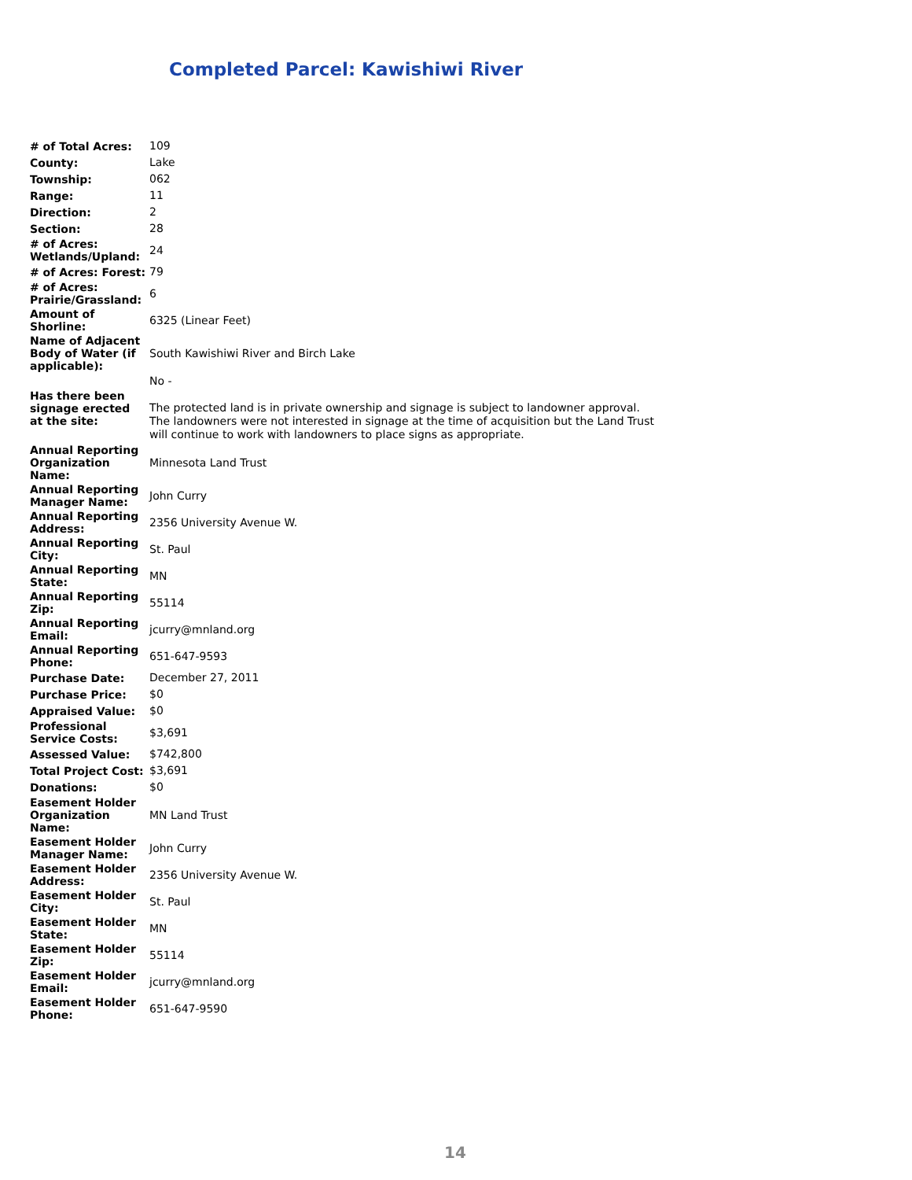Completed Parcel: Kawishiwi River
| # of Total Acres: | 109 |
| County: | Lake |
| Township: | 062 |
| Range: | 11 |
| Direction: | 2 |
| Section: | 28 |
| # of Acres: Wetlands/Upland: | 24 |
| # of Acres: Forest: | 79 |
| # of Acres: Prairie/Grassland: | 6 |
| Amount of Shorline: | 6325 (Linear Feet) |
| Name of Adjacent Body of Water (if applicable): | South Kawishiwi River and Birch Lake |
| Has there been signage erected at the site: | No - The protected land is in private ownership and signage is subject to landowner approval. The landowners were not interested in signage at the time of acquisition but the Land Trust will continue to work with landowners to place signs as appropriate. |
| Annual Reporting Organization Name: | Minnesota Land Trust |
| Annual Reporting Manager Name: | John Curry |
| Annual Reporting Address: | 2356 University Avenue W. |
| Annual Reporting City: | St. Paul |
| Annual Reporting State: | MN |
| Annual Reporting Zip: | 55114 |
| Annual Reporting Email: | jcurry@mnland.org |
| Annual Reporting Phone: | 651-647-9593 |
| Purchase Date: | December 27, 2011 |
| Purchase Price: | $0 |
| Appraised Value: | $0 |
| Professional Service Costs: | $3,691 |
| Assessed Value: | $742,800 |
| Total Project Cost: | $3,691 |
| Donations: | $0 |
| Easement Holder Organization Name: | MN Land Trust |
| Easement Holder Manager Name: | John Curry |
| Easement Holder Address: | 2356 University Avenue W. |
| Easement Holder City: | St. Paul |
| Easement Holder State: | MN |
| Easement Holder Zip: | 55114 |
| Easement Holder Email: | jcurry@mnland.org |
| Easement Holder Phone: | 651-647-9590 |
14